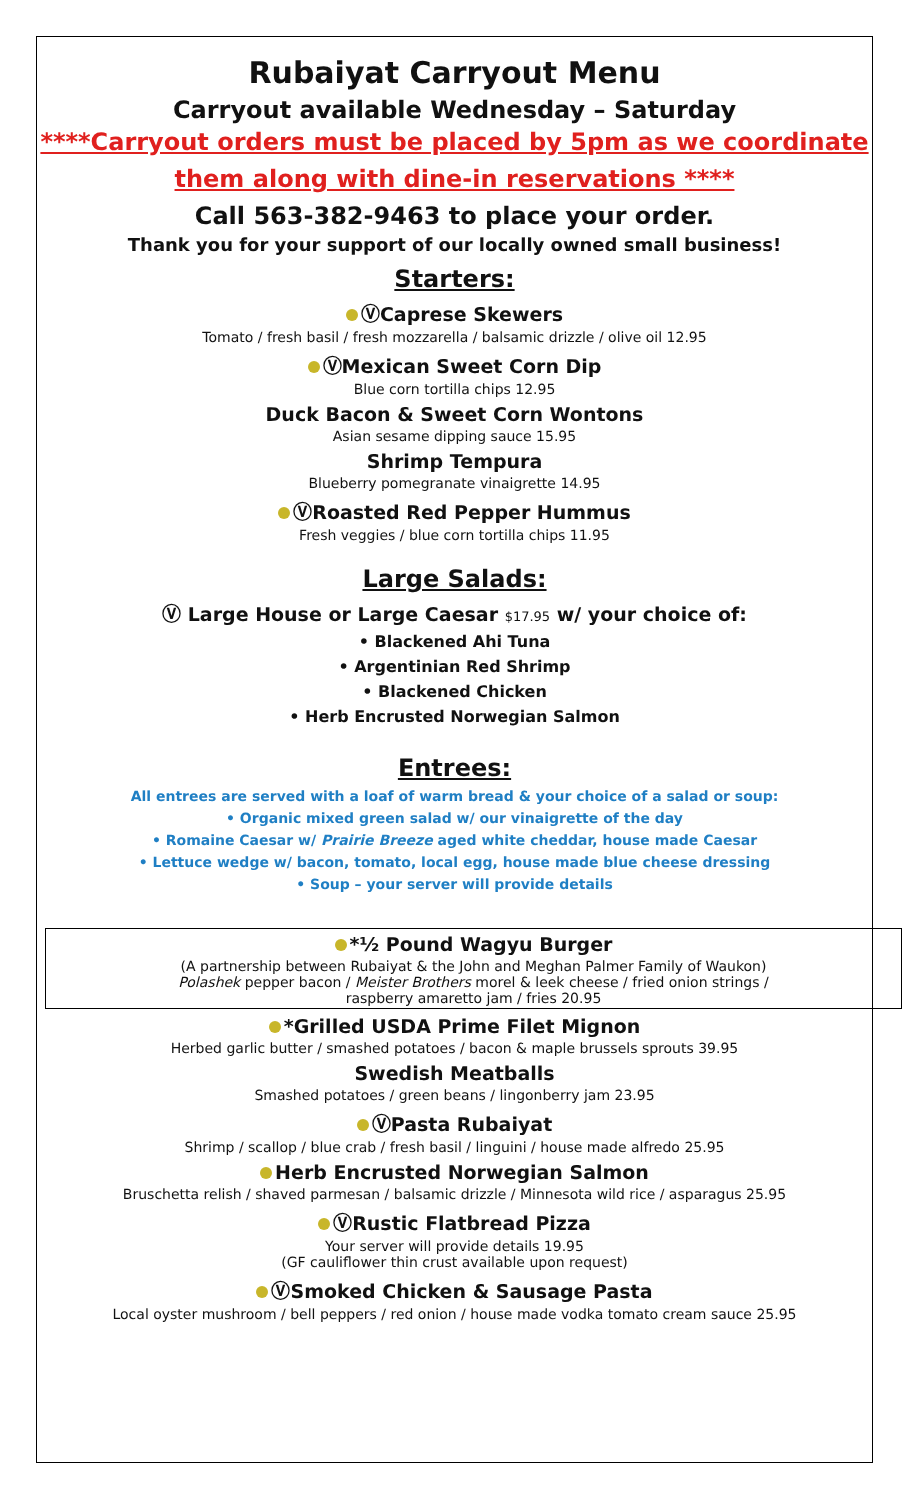Rubaiyat Carryout Menu
Carryout available Wednesday – Saturday
****Carryout orders must be placed by 5pm as we coordinate them along with dine-in reservations ****
Call 563-382-9463 to place your order.
Thank you for your support of our locally owned small business!
Starters:
ⓋCaprese Skewers
Tomato / fresh basil / fresh mozzarella / balsamic drizzle / olive oil 12.95
ⓋMexican Sweet Corn Dip
Blue corn tortilla chips 12.95
Duck Bacon & Sweet Corn Wontons
Asian sesame dipping sauce 15.95
Shrimp Tempura
Blueberry pomegranate vinaigrette 14.95
ⓋRoasted Red Pepper Hummus
Fresh veggies / blue corn tortilla chips 11.95
Large Salads:
Ⓥ Large House or Large Caesar $17.95 w/ your choice of:
• Blackened Ahi Tuna
• Argentinian Red Shrimp
• Blackened Chicken
• Herb Encrusted Norwegian Salmon
Entrees:
All entrees are served with a loaf of warm bread & your choice of a salad or soup:
• Organic mixed green salad w/ our vinaigrette of the day
• Romaine Caesar w/ Prairie Breeze aged white cheddar, house made Caesar
• Lettuce wedge w/ bacon, tomato, local egg, house made blue cheese dressing
• Soup – your server will provide details
*½ Pound Wagyu Burger
(A partnership between Rubaiyat & the John and Meghan Palmer Family of Waukon)
Polashek pepper bacon / Meister Brothers morel & leek cheese / fried onion strings /
raspberry amaretto jam / fries 20.95
*Grilled USDA Prime Filet Mignon
Herbed garlic butter / smashed potatoes / bacon & maple brussels sprouts 39.95
Swedish Meatballs
Smashed potatoes / green beans / lingonberry jam 23.95
ⓋPasta Rubaiyat
Shrimp / scallop / blue crab / fresh basil / linguini / house made alfredo 25.95
Herb Encrusted Norwegian Salmon
Bruschetta relish / shaved parmesan / balsamic drizzle / Minnesota wild rice / asparagus 25.95
ⓋRustic Flatbread Pizza
Your server will provide details 19.95
(GF cauliflower thin crust available upon request)
ⓋSmoked Chicken & Sausage Pasta
Local oyster mushroom / bell peppers / red onion / house made vodka tomato cream sauce 25.95